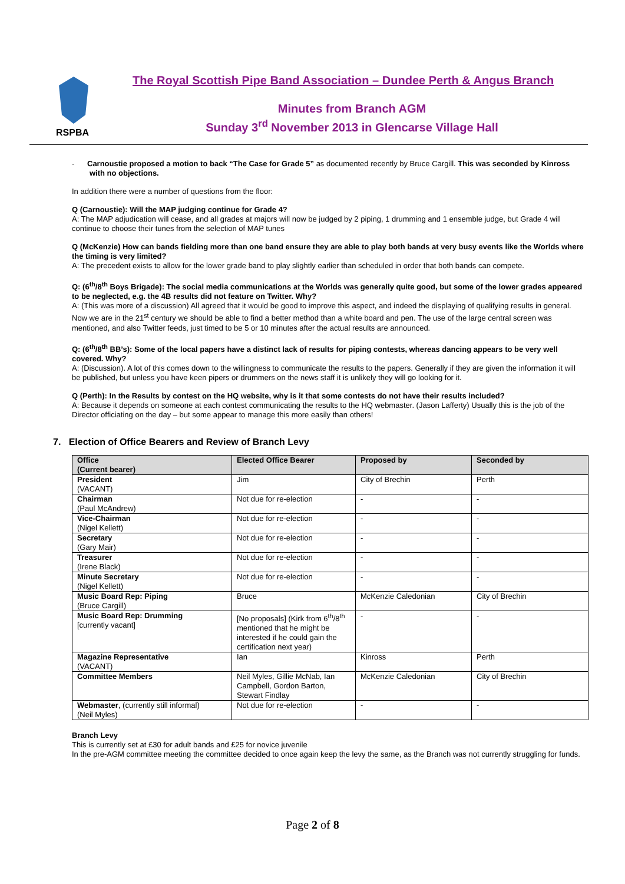RSPBA
The Royal Scottish Pipe Band Association – Dundee Perth & Angus Branch
Minutes from Branch AGM
Sunday 3<sup>rd</sup> November 2013 in Glencarse Village Hall
- Carnoustie proposed a motion to back “The Case for Grade 5” as documented recently by Bruce Cargill. This was seconded by Kinross with no objections.
In addition there were a number of questions from the floor:
Q (Carnoustie): Will the MAP judging continue for Grade 4?
A: The MAP adjudication will cease, and all grades at majors will now be judged by 2 piping, 1 drumming and 1 ensemble judge, but Grade 4 will continue to choose their tunes from the selection of MAP tunes
Q (McKenzie) How can bands fielding more than one band ensure they are able to play both bands at very busy events like the Worlds where the timing is very limited?
A: The precedent exists to allow for the lower grade band to play slightly earlier than scheduled in order that both bands can compete.
Q: (6<sup>th</sup>/8<sup>th</sup> Boys Brigade): The social media communications at the Worlds was generally quite good, but some of the lower grades appeared to be neglected, e.g. the 4B results did not feature on Twitter. Why?
A: (This was more of a discussion) All agreed that it would be good to improve this aspect, and indeed the displaying of qualifying results in general. Now we are in the 21<sup>st</sup> century we should be able to find a better method than a white board and pen. The use of the large central screen was mentioned, and also Twitter feeds, just timed to be 5 or 10 minutes after the actual results are announced.
Q: (6<sup>th</sup>/8<sup>th</sup> BB’s): Some of the local papers have a distinct lack of results for piping contests, whereas dancing appears to be very well covered. Why?
A: (Discussion). A lot of this comes down to the willingness to communicate the results to the papers. Generally if they are given the information it will be published, but unless you have keen pipers or drummers on the news staff it is unlikely they will go looking for it.
Q (Perth): In the Results by contest on the HQ website, why is it that some contests do not have their results included?
A: Because it depends on someone at each contest communicating the results to the HQ webmaster. (Jason Lafferty) Usually this is the job of the Director officiating on the day – but some appear to manage this more easily than others!
7. Election of Office Bearers and Review of Branch Levy
| Office (Current bearer) | Elected Office Bearer | Proposed by | Seconded by |
| --- | --- | --- | --- |
| President (VACANT) | Jim | City of Brechin | Perth |
| Chairman (Paul McAndrew) | Not due for re-election | - | - |
| Vice-Chairman (Nigel Kellett) | Not due for re-election | - | - |
| Secretary (Gary Mair) | Not due for re-election | - | - |
| Treasurer (Irene Black) | Not due for re-election | - | - |
| Minute Secretary (Nigel Kellett) | Not due for re-election | - | - |
| Music Board Rep: Piping (Bruce Cargill) | Bruce | McKenzie Caledonian | City of Brechin |
| Music Board Rep: Drumming [currently vacant] | [No proposals] (Kirk from 6<sup>th</sup>/8<sup>th</sup> mentioned that he might be interested if he could gain the certification next year) | - | - |
| Magazine Representative (VACANT) | Ian | Kinross | Perth |
| Committee Members | Neil Myles, Gillie McNab, Ian Campbell, Gordon Barton, Stewart Findlay | McKenzie Caledonian | City of Brechin |
| Webmaster , (currently still informal) (Neil Myles) | Not due for re-election | - | - |
Branch Levy
This is currently set at £30 for adult bands and £25 for novice juvenile
In the pre-AGM committee meeting the committee decided to once again keep the levy the same, as the Branch was not currently struggling for funds.
Page 2 of 8